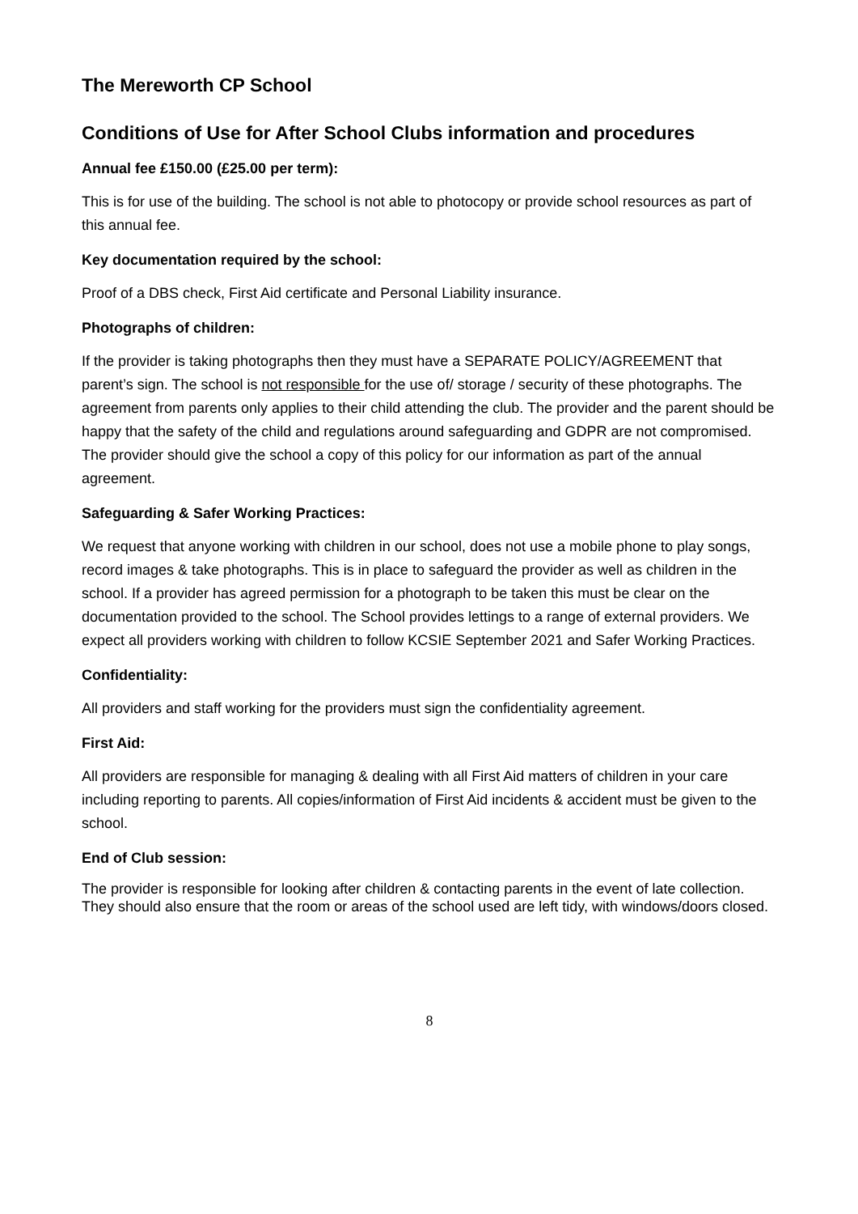The Mereworth CP School
Conditions of Use for After School Clubs information and procedures
Annual fee £150.00 (£25.00 per term):
This is for use of the building. The school is not able to photocopy or provide school resources as part of this annual fee.
Key documentation required by the school:
Proof of a DBS check, First Aid certificate and Personal Liability insurance.
Photographs of children:
If the provider is taking photographs then they must have a SEPARATE POLICY/AGREEMENT that parent’s sign. The school is not responsible for the use of/ storage / security of these photographs. The agreement from parents only applies to their child attending the club. The provider and the parent should be happy that the safety of the child and regulations around safeguarding and GDPR are not compromised. The provider should give the school a copy of this policy for our information as part of the annual agreement.
Safeguarding & Safer Working Practices:
We request that anyone working with children in our school, does not use a mobile phone to play songs, record images & take photographs. This is in place to safeguard the provider as well as children in the school. If a provider has agreed permission for a photograph to be taken this must be clear on the documentation provided to the school. The School provides lettings to a range of external providers. We expect all providers working with children to follow KCSIE September 2021 and Safer Working Practices.
Confidentiality:
All providers and staff working for the providers must sign the confidentiality agreement.
First Aid:
All providers are responsible for managing & dealing with all First Aid matters of children in your care including reporting to parents. All copies/information of First Aid incidents & accident must be given to the school.
End of Club session:
The provider is responsible for looking after children & contacting parents in the event of late collection. They should also ensure that the room or areas of the school used are left tidy, with windows/doors closed.
8